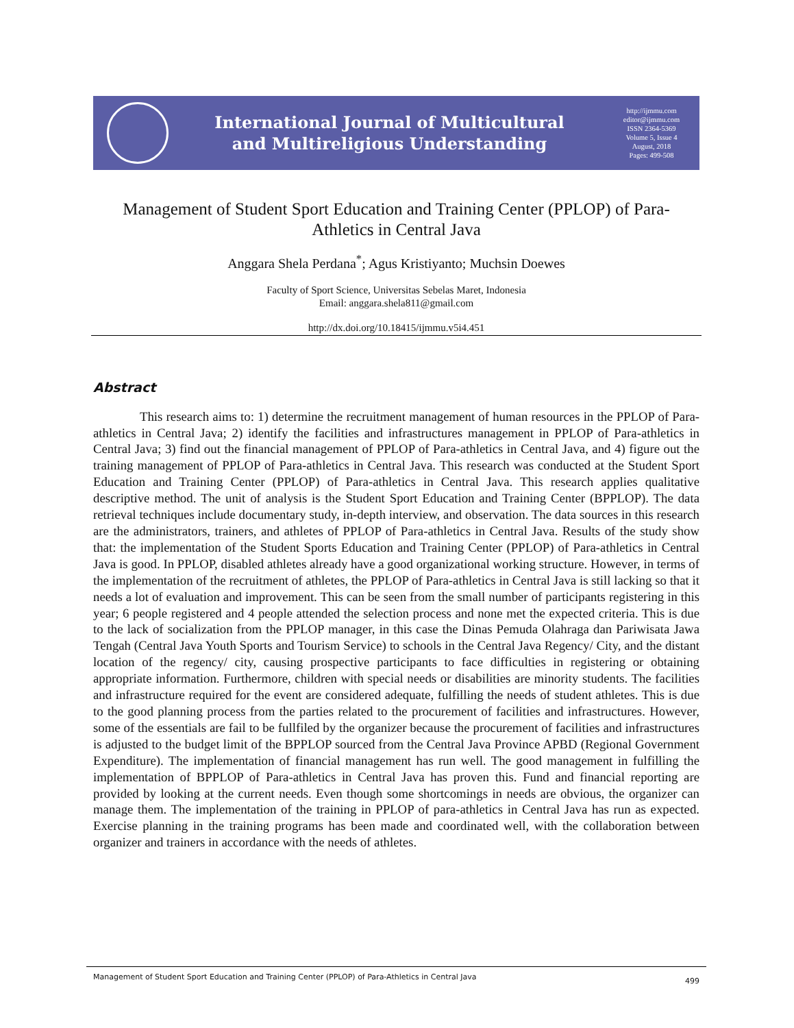International Journal of Multicultural
and Multireligious Understanding
http://ijmmu.com
editor@ijmmu.com
ISSN 2364-5369
Volume 5, Issue 4
August, 2018
Pages: 499-508
Management of Student Sport Education and Training Center (PPLOP) of Para-Athletics in Central Java
Anggara Shela Perdana<sup>*</sup>; Agus Kristiyanto; Muchsin Doewes
Faculty of Sport Science, Universitas Sebelas Maret, Indonesia
Email: anggara.shela811@gmail.com
http://dx.doi.org/10.18415/ijmmu.v5i4.451
Abstract
This research aims to: 1) determine the recruitment management of human resources in the PPLOP of Para-athletics in Central Java; 2) identify the facilities and infrastructures management in PPLOP of Para-athletics in Central Java; 3) find out the financial management of PPLOP of Para-athletics in Central Java, and 4) figure out the training management of PPLOP of Para-athletics in Central Java. This research was conducted at the Student Sport Education and Training Center (PPLOP) of Para-athletics in Central Java. This research applies qualitative descriptive method. The unit of analysis is the Student Sport Education and Training Center (BPPLOP). The data retrieval techniques include documentary study, in-depth interview, and observation. The data sources in this research are the administrators, trainers, and athletes of PPLOP of Para-athletics in Central Java. Results of the study show that: the implementation of the Student Sports Education and Training Center (PPLOP) of Para-athletics in Central Java is good. In PPLOP, disabled athletes already have a good organizational working structure. However, in terms of the implementation of the recruitment of athletes, the PPLOP of Para-athletics in Central Java is still lacking so that it needs a lot of evaluation and improvement. This can be seen from the small number of participants registering in this year; 6 people registered and 4 people attended the selection process and none met the expected criteria. This is due to the lack of socialization from the PPLOP manager, in this case the Dinas Pemuda Olahraga dan Pariwisata Jawa Tengah (Central Java Youth Sports and Tourism Service) to schools in the Central Java Regency/ City, and the distant location of the regency/ city, causing prospective participants to face difficulties in registering or obtaining appropriate information. Furthermore, children with special needs or disabilities are minority students. The facilities and infrastructure required for the event are considered adequate, fulfilling the needs of student athletes. This is due to the good planning process from the parties related to the procurement of facilities and infrastructures. However, some of the essentials are fail to be fullfiled by the organizer because the procurement of facilities and infrastructures is adjusted to the budget limit of the BPPLOP sourced from the Central Java Province APBD (Regional Government Expenditure). The implementation of financial management has run well. The good management in fulfilling the implementation of BPPLOP of Para-athletics in Central Java has proven this. Fund and financial reporting are provided by looking at the current needs. Even though some shortcomings in needs are obvious, the organizer can manage them. The implementation of the training in PPLOP of para-athletics in Central Java has run as expected. Exercise planning in the training programs has been made and coordinated well, with the collaboration between organizer and trainers in accordance with the needs of athletes.
Management of Student Sport Education and Training Center (PPLOP) of Para-Athletics in Central Java 499